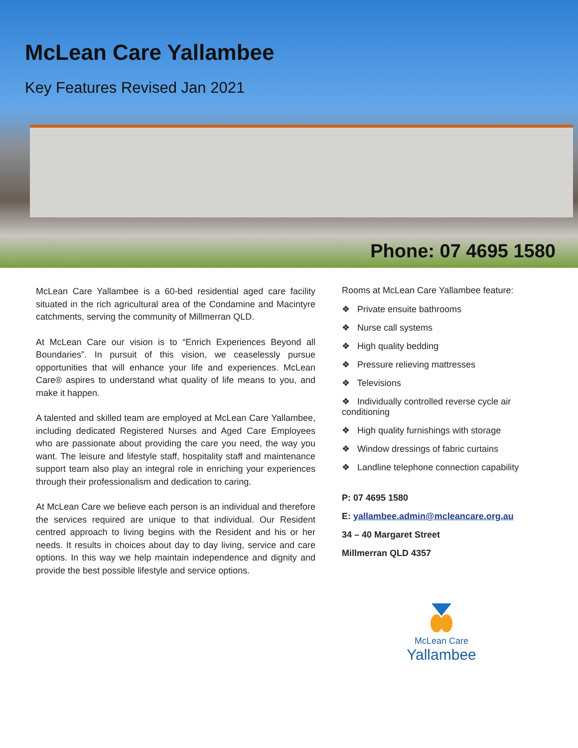McLean Care Yallambee
Key Features Revised Jan 2021
Phone: 07 4695 1580
McLean Care Yallambee is a 60-bed residential aged care facility situated in the rich agricultural area of the Condamine and Macintyre catchments, serving the community of Millmerran QLD.
At McLean Care our vision is to “Enrich Experiences Beyond all Boundaries”. In pursuit of this vision, we ceaselessly pursue opportunities that will enhance your life and experiences. McLean Care® aspires to understand what quality of life means to you, and make it happen.
A talented and skilled team are employed at McLean Care Yallambee, including dedicated Registered Nurses and Aged Care Employees who are passionate about providing the care you need, the way you want. The leisure and lifestyle staff, hospitality staff and maintenance support team also play an integral role in enriching your experiences through their professionalism and dedication to caring.
At McLean Care we believe each person is an individual and therefore the services required are unique to that individual. Our Resident centred approach to living begins with the Resident and his or her needs. It results in choices about day to day living, service and care options. In this way we help maintain independence and dignity and provide the best possible lifestyle and service options.
Rooms at McLean Care Yallambee feature:
❖ Private ensuite bathrooms
❖ Nurse call systems
❖ High quality bedding
❖ Pressure relieving mattresses
❖ Televisions
❖ Individually controlled reverse cycle air conditioning
❖ High quality furnishings with storage
❖ Window dressings of fabric curtains
❖ Landline telephone connection capability
P: 07 4695 1580
E: yallambee.admin@mcleancare.org.au
34 – 40 Margaret Street
Millmerran QLD 4357
McLean Care
Yallambee